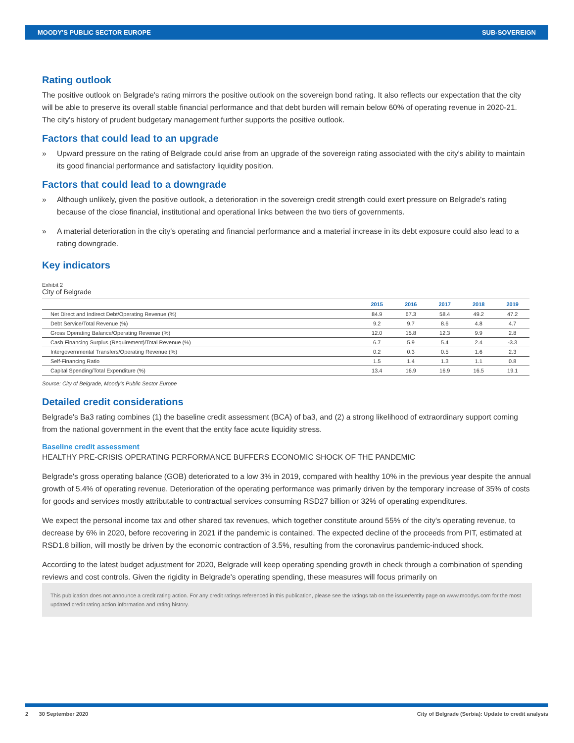MOODY'S PUBLIC SECTOR EUROPE SUB-SOVEREIGN
Rating outlook
The positive outlook on Belgrade's rating mirrors the positive outlook on the sovereign bond rating. It also reflects our expectation that the city will be able to preserve its overall stable financial performance and that debt burden will remain below 60% of operating revenue in 2020-21. The city's history of prudent budgetary management further supports the positive outlook.
Factors that could lead to an upgrade
» Upward pressure on the rating of Belgrade could arise from an upgrade of the sovereign rating associated with the city's ability to maintain its good financial performance and satisfactory liquidity position.
Factors that could lead to a downgrade
» Although unlikely, given the positive outlook, a deterioration in the sovereign credit strength could exert pressure on Belgrade's rating because of the close financial, institutional and operational links between the two tiers of governments.
» A material deterioration in the city's operating and financial performance and a material increase in its debt exposure could also lead to a rating downgrade.
Key indicators
Exhibit 2
City of Belgrade
| | 2015 | 2016 | 2017 | 2018 | 2019 |
| --- | --- | --- | --- | --- | --- |
| Net Direct and Indirect Debt/Operating Revenue (%) | 84.9 | 67.3 | 58.4 | 49.2 | 47.2 |
| Debt Service/Total Revenue (%) | 9.2 | 9.7 | 8.6 | 4.8 | 4.7 |
| Gross Operating Balance/Operating Revenue (%) | 12.0 | 15.8 | 12.3 | 9.9 | 2.8 |
| Cash Financing Surplus (Requirement)/Total Revenue (%) | 6.7 | 5.9 | 5.4 | 2.4 | -3.3 |
| Intergovernmental Transfers/Operating Revenue (%) | 0.2 | 0.3 | 0.5 | 1.6 | 2.3 |
| Self-Financing Ratio | 1.5 | 1.4 | 1.3 | 1.1 | 0.8 |
| Capital Spending/Total Expenditure (%) | 13.4 | 16.9 | 16.9 | 16.5 | 19.1 |
Source: City of Belgrade, Moody's Public Sector Europe
Detailed credit considerations
Belgrade's Ba3 rating combines (1) the baseline credit assessment (BCA) of ba3, and (2) a strong likelihood of extraordinary support coming from the national government in the event that the entity face acute liquidity stress.
Baseline credit assessment
HEALTHY PRE-CRISIS OPERATING PERFORMANCE BUFFERS ECONOMIC SHOCK OF THE PANDEMIC
Belgrade's gross operating balance (GOB) deteriorated to a low 3% in 2019, compared with healthy 10% in the previous year despite the annual growth of 5.4% of operating revenue. Deterioration of the operating performance was primarily driven by the temporary increase of 35% of costs for goods and services mostly attributable to contractual services consuming RSD27 billion or 32% of operating expenditures.
We expect the personal income tax and other shared tax revenues, which together constitute around 55% of the city's operating revenue, to decrease by 6% in 2020, before recovering in 2021 if the pandemic is contained. The expected decline of the proceeds from PIT, estimated at RSD1.8 billion, will mostly be driven by the economic contraction of 3.5%, resulting from the coronavirus pandemic-induced shock.
According to the latest budget adjustment for 2020, Belgrade will keep operating spending growth in check through a combination of spending reviews and cost controls. Given the rigidity in Belgrade's operating spending, these measures will focus primarily on
This publication does not announce a credit rating action. For any credit ratings referenced in this publication, please see the ratings tab on the issuer/entity page on www.moodys.com for the most updated credit rating action information and rating history.
2 30 September 2020 City of Belgrade (Serbia): Update to credit analysis